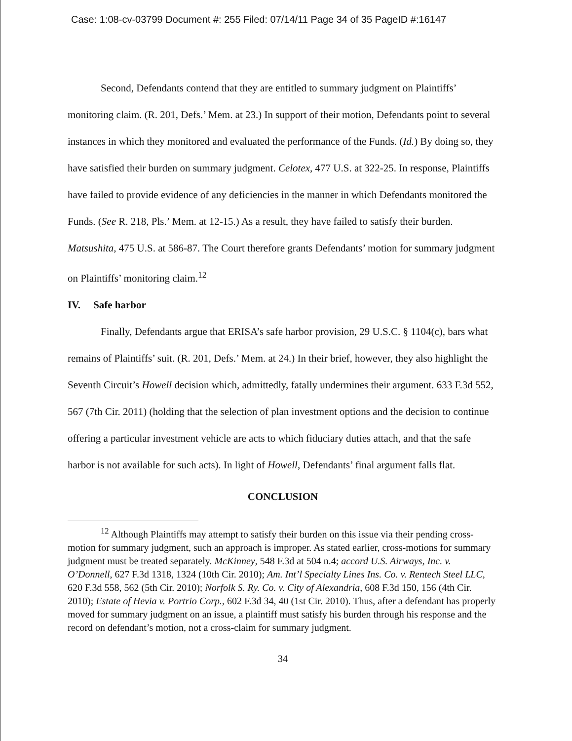Case: 1:08-cv-03799 Document #: 255 Filed: 07/14/11 Page 34 of 35 PageID #:16147
Second, Defendants contend that they are entitled to summary judgment on Plaintiffs’ monitoring claim. (R. 201, Defs.’ Mem. at 23.) In support of their motion, Defendants point to several instances in which they monitored and evaluated the performance of the Funds. (Id.) By doing so, they have satisfied their burden on summary judgment. Celotex, 477 U.S. at 322-25. In response, Plaintiffs have failed to provide evidence of any deficiencies in the manner in which Defendants monitored the Funds. (See R. 218, Pls.’ Mem. at 12-15.) As a result, they have failed to satisfy their burden. Matsushita, 475 U.S. at 586-87. The Court therefore grants Defendants’ motion for summary judgment on Plaintiffs’ monitoring claim.<sup>12</sup>
IV. Safe harbor
Finally, Defendants argue that ERISA’s safe harbor provision, 29 U.S.C. § 1104(c), bars what remains of Plaintiffs’ suit. (R. 201, Defs.’ Mem. at 24.) In their brief, however, they also highlight the Seventh Circuit’s Howell decision which, admittedly, fatally undermines their argument. 633 F.3d 552, 567 (7th Cir. 2011) (holding that the selection of plan investment options and the decision to continue offering a particular investment vehicle are acts to which fiduciary duties attach, and that the safe harbor is not available for such acts). In light of Howell, Defendants’ final argument falls flat.
CONCLUSION
<sup>12</sup> Although Plaintiffs may attempt to satisfy their burden on this issue via their pending cross-motion for summary judgment, such an approach is improper. As stated earlier, cross-motions for summary judgment must be treated separately. McKinney, 548 F.3d at 504 n.4; accord U.S. Airways, Inc. v. O’Donnell, 627 F.3d 1318, 1324 (10th Cir. 2010); Am. Int’l Specialty Lines Ins. Co. v. Rentech Steel LLC, 620 F.3d 558, 562 (5th Cir. 2010); Norfolk S. Ry. Co. v. City of Alexandria, 608 F.3d 150, 156 (4th Cir. 2010); Estate of Hevia v. Portrio Corp., 602 F.3d 34, 40 (1st Cir. 2010). Thus, after a defendant has properly moved for summary judgment on an issue, a plaintiff must satisfy his burden through his response and the record on defendant’s motion, not a cross-claim for summary judgment.
34